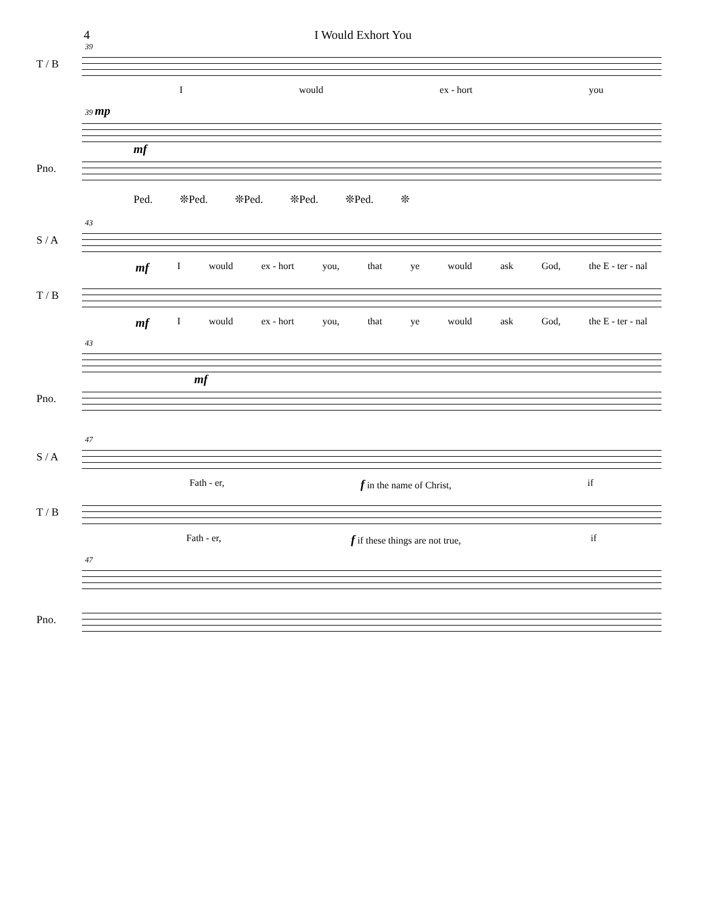4 I Would Exhort You
39
T / B
Iwould ex - hort you
39 mp
mf
Pno.
Ped. ❊Ped. ❊Ped. ❊Ped. ❊Ped. ❊
43
S / A
mf I would ex - hort you, that ye would ask God, the E - ter - nal
T / B
mf I would ex - hort you, that ye would ask God, the E - ter - nal
43
mf
Pno.
47
S / A
Fath - er, f in the name of Christ, if
T / B
Fath - er, f if these things are not true, if
47
Pno.